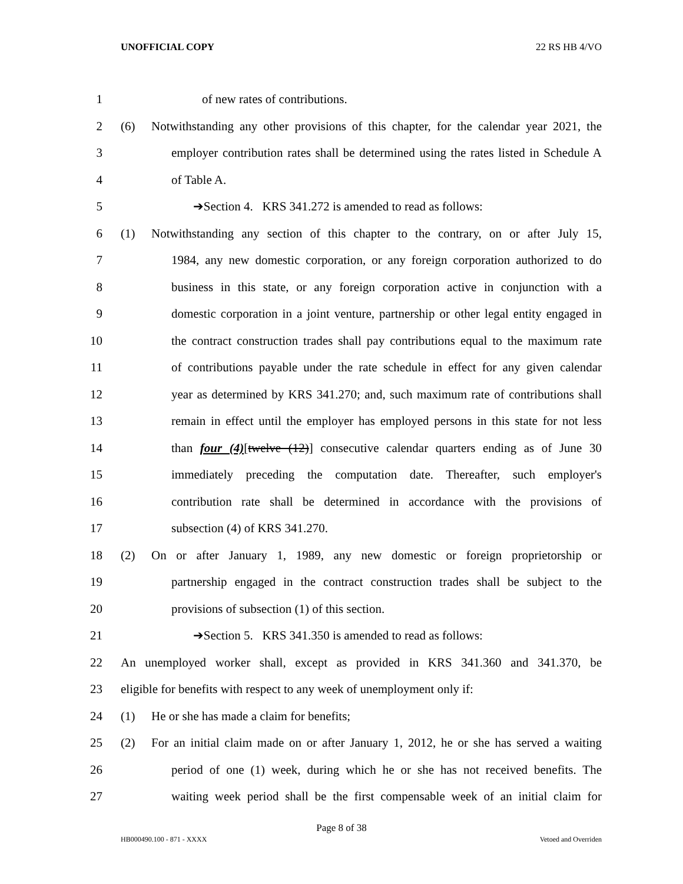UNOFFICIAL COPY 22 RS HB 4/VO
1 of new rates of contributions.
2 (6) Notwithstanding any other provisions of this chapter, for the calendar year 2021, the
3 employer contribution rates shall be determined using the rates listed in Schedule A
4 of Table A.
5 ➔Section 4. KRS 341.272 is amended to read as follows:
6 (1) Notwithstanding any section of this chapter to the contrary, on or after July 15,
7 1984, any new domestic corporation, or any foreign corporation authorized to do
8 business in this state, or any foreign corporation active in conjunction with a
9 domestic corporation in a joint venture, partnership or other legal entity engaged in
10 the contract construction trades shall pay contributions equal to the maximum rate
11 of contributions payable under the rate schedule in effect for any given calendar
12 year as determined by KRS 341.270; and, such maximum rate of contributions shall
13 remain in effect until the employer has employed persons in this state for not less
14 than four (4)[twelve (12)] consecutive calendar quarters ending as of June 30
15 immediately preceding the computation date. Thereafter, such employer's
16 contribution rate shall be determined in accordance with the provisions of
17 subsection (4) of KRS 341.270.
18 (2) On or after January 1, 1989, any new domestic or foreign proprietorship or
19 partnership engaged in the contract construction trades shall be subject to the
20 provisions of subsection (1) of this section.
21 ➔Section 5. KRS 341.350 is amended to read as follows:
22 An unemployed worker shall, except as provided in KRS 341.360 and 341.370, be
23 eligible for benefits with respect to any week of unemployment only if:
24 (1) He or she has made a claim for benefits;
25 (2) For an initial claim made on or after January 1, 2012, he or she has served a waiting
26 period of one (1) week, during which he or she has not received benefits. The
27 waiting week period shall be the first compensable week of an initial claim for
Page 8 of 38
HB000490.100 - 871 - XXXX Vetoed and Overriden